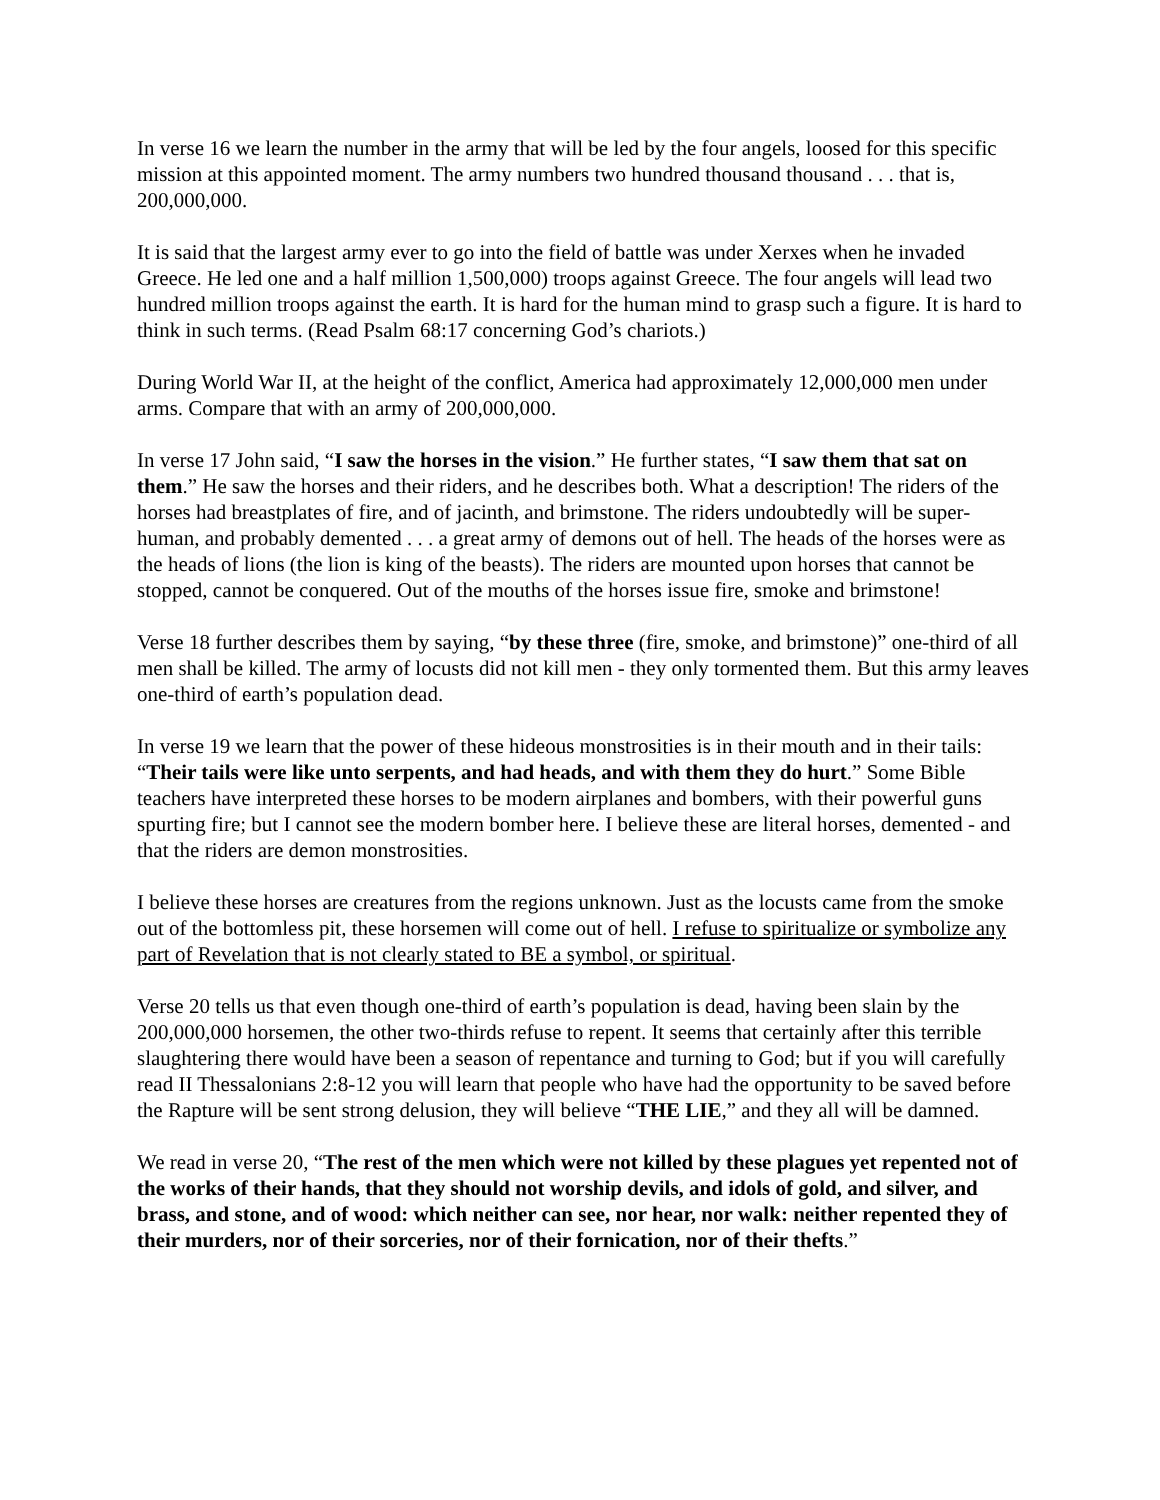In verse 16 we learn the number in the army that will be led by the four angels, loosed for this specific mission at this appointed moment. The army numbers two hundred thousand thousand . . . that is, 200,000,000.
It is said that the largest army ever to go into the field of battle was under Xerxes when he invaded Greece. He led one and a half million 1,500,000) troops against Greece. The four angels will lead two hundred million troops against the earth. It is hard for the human mind to grasp such a figure. It is hard to think in such terms. (Read Psalm 68:17 concerning God’s chariots.)
During World War II, at the height of the conflict, America had approximately 12,000,000 men under arms. Compare that with an army of 200,000,000.
In verse 17 John said, “I saw the horses in the vision.” He further states, “I saw them that sat on them.” He saw the horses and their riders, and he describes both. What a description! The riders of the horses had breastplates of fire, and of jacinth, and brimstone. The riders undoubtedly will be super-human, and probably demented . . . a great army of demons out of hell. The heads of the horses were as the heads of lions (the lion is king of the beasts). The riders are mounted upon horses that cannot be stopped, cannot be conquered. Out of the mouths of the horses issue fire, smoke and brimstone!
Verse 18 further describes them by saying, “by these three (fire, smoke, and brimstone)” one-third of all men shall be killed. The army of locusts did not kill men - they only tormented them. But this army leaves one-third of earth’s population dead.
In verse 19 we learn that the power of these hideous monstrosities is in their mouth and in their tails: “Their tails were like unto serpents, and had heads, and with them they do hurt.” Some Bible teachers have interpreted these horses to be modern airplanes and bombers, with their powerful guns spurting fire; but I cannot see the modern bomber here. I believe these are literal horses, demented - and that the riders are demon monstrosities.
I believe these horses are creatures from the regions unknown. Just as the locusts came from the smoke out of the bottomless pit, these horsemen will come out of hell. I refuse to spiritualize or symbolize any part of Revelation that is not clearly stated to BE a symbol, or spiritual.
Verse 20 tells us that even though one-third of earth’s population is dead, having been slain by the 200,000,000 horsemen, the other two-thirds refuse to repent. It seems that certainly after this terrible slaughtering there would have been a season of repentance and turning to God; but if you will carefully read II Thessalonians 2:8-12 you will learn that people who have had the opportunity to be saved before the Rapture will be sent strong delusion, they will believe “THE LIE,” and they all will be damned.
We read in verse 20, “The rest of the men which were not killed by these plagues yet repented not of the works of their hands, that they should not worship devils, and idols of gold, and silver, and brass, and stone, and of wood: which neither can see, nor hear, nor walk: neither repented they of their murders, nor of their sorceries, nor of their fornication, nor of their thefts.”